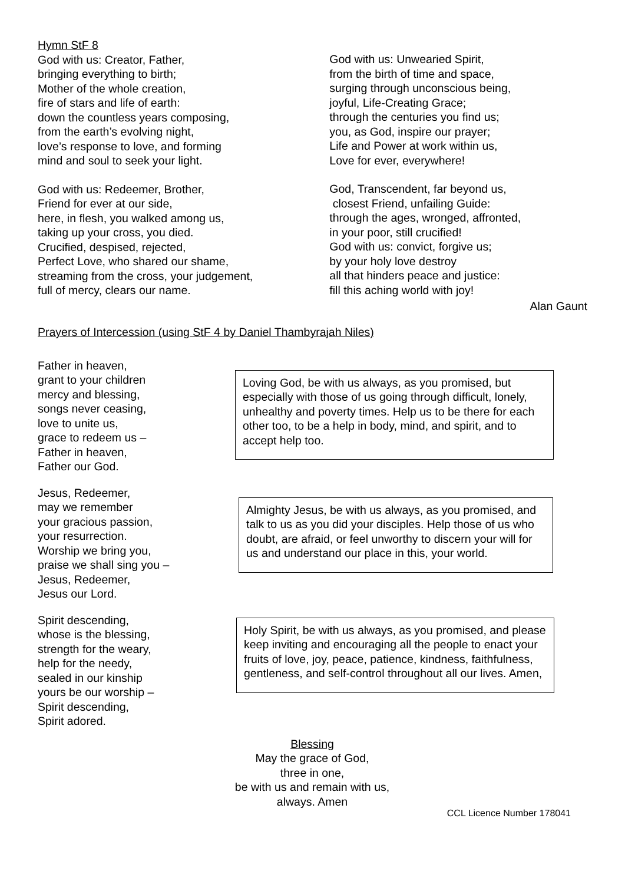Hymn StF 8
God with us: Creator, Father,
bringing everything to birth;
Mother of the whole creation,
fire of stars and life of earth:
down the countless years composing,
from the earth’s evolving night,
love’s response to love, and forming
mind and soul to seek your light.
God with us: Redeemer, Brother,
Friend for ever at our side,
here, in flesh, you walked among us,
taking up your cross, you died.
Crucified, despised, rejected,
Perfect Love, who shared our shame,
streaming from the cross, your judgement,
full of mercy, clears our name.
God with us: Unwearied Spirit,
from the birth of time and space,
surging through unconscious being,
joyful, Life-Creating Grace;
through the centuries you find us;
you, as God, inspire our prayer;
Life and Power at work within us,
Love for ever, everywhere!
God, Transcendent, far beyond us,
closest Friend, unfailing Guide:
through the ages, wronged, affronted,
in your poor, still crucified!
God with us: convict, forgive us;
by your holy love destroy
all that hinders peace and justice:
fill this aching world with joy!
Alan Gaunt
Prayers of Intercession (using StF 4 by Daniel Thambyrajah Niles)
Father in heaven,
grant to your children
mercy and blessing,
songs never ceasing,
love to unite us,
grace to redeem us –
Father in heaven,
Father our God.
Loving God, be with us always, as you promised, but especially with those of us going through difficult, lonely, unhealthy and poverty times. Help us to be there for each other too, to be a help in body, mind, and spirit, and to accept help too.
Jesus, Redeemer,
may we remember
your gracious passion,
your resurrection.
Worship we bring you,
praise we shall sing you –
Jesus, Redeemer,
Jesus our Lord.
Almighty Jesus, be with us always, as you promised, and talk to us as you did your disciples. Help those of us who doubt, are afraid, or feel unworthy to discern your will for us and understand our place in this, your world.
Spirit descending,
whose is the blessing,
strength for the weary,
help for the needy,
sealed in our kinship
yours be our worship –
Spirit descending,
Spirit adored.
Holy Spirit, be with us always, as you promised, and please keep inviting and encouraging all the people to enact your fruits of love, joy, peace, patience, kindness, faithfulness, gentleness, and self-control throughout all our lives. Amen,
Blessing
May the grace of God,
three in one,
be with us and remain with us,
always. Amen
CCL Licence Number 178041